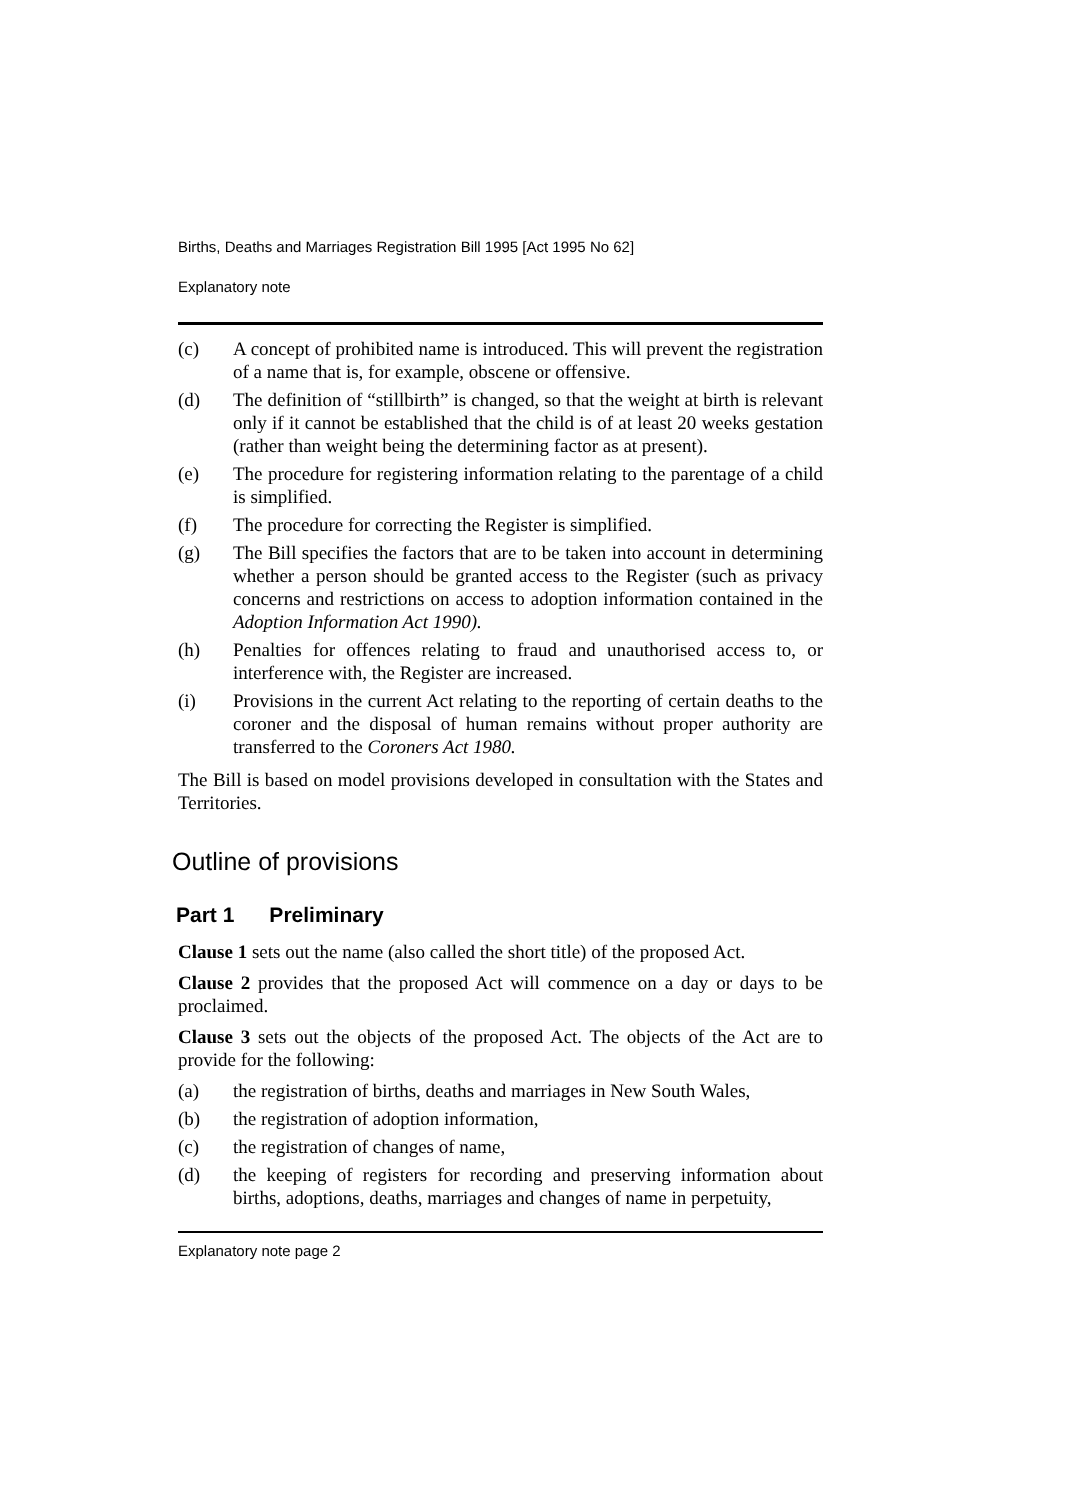Births, Deaths and Marriages Registration Bill 1995 [Act 1995 No 62]
Explanatory note
(c) A concept of prohibited name is introduced. This will prevent the registration of a name that is, for example, obscene or offensive.
(d) The definition of “stillbirth” is changed, so that the weight at birth is relevant only if it cannot be established that the child is of at least 20 weeks gestation (rather than weight being the determining factor as at present).
(e) The procedure for registering information relating to the parentage of a child is simplified.
(f) The procedure for correcting the Register is simplified.
(g) The Bill specifies the factors that are to be taken into account in determining whether a person should be granted access to the Register (such as privacy concerns and restrictions on access to adoption information contained in the Adoption Information Act 1990).
(h) Penalties for offences relating to fraud and unauthorised access to, or interference with, the Register are increased.
(i) Provisions in the current Act relating to the reporting of certain deaths to the coroner and the disposal of human remains without proper authority are transferred to the Coroners Act 1980.
The Bill is based on model provisions developed in consultation with the States and Territories.
Outline of provisions
Part 1 Preliminary
Clause 1 sets out the name (also called the short title) of the proposed Act.
Clause 2 provides that the proposed Act will commence on a day or days to be proclaimed.
Clause 3 sets out the objects of the proposed Act. The objects of the Act are to provide for the following:
(a) the registration of births, deaths and marriages in New South Wales,
(b) the registration of adoption information,
(c) the registration of changes of name,
(d) the keeping of registers for recording and preserving information about births, adoptions, deaths, marriages and changes of name in perpetuity,
Explanatory note page 2